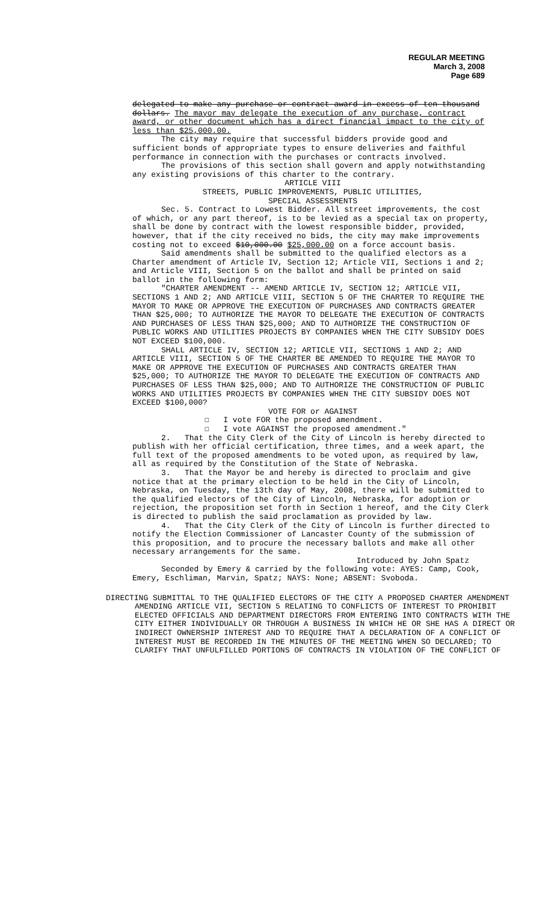REGULAR MEETING
March 3, 2008
Page 689
delegated to make any purchase or contract award in excess of ten thousand dollars. The mayor may delegate the execution of any purchase, contract award, or other document which has a direct financial impact to the city of less than $25,000.00.
The city may require that successful bidders provide good and sufficient bonds of appropriate types to ensure deliveries and faithful performance in connection with the purchases or contracts involved.
The provisions of this section shall govern and apply notwithstanding any existing provisions of this charter to the contrary.
ARTICLE VIII
STREETS, PUBLIC IMPROVEMENTS, PUBLIC UTILITIES,
SPECIAL ASSESSMENTS
Sec. 5. Contract to Lowest Bidder. All street improvements, the cost of which, or any part thereof, is to be levied as a special tax on property, shall be done by contract with the lowest responsible bidder, provided, however, that if the city received no bids, the city may make improvements costing not to exceed $10,000.00 $25,000.00 on a force account basis.
Said amendments shall be submitted to the qualified electors as a Charter amendment of Article IV, Section 12; Article VII, Sections 1 and 2; and Article VIII, Section 5 on the ballot and shall be printed on said ballot in the following form:
"CHARTER AMENDMENT -- AMEND ARTICLE IV, SECTION 12; ARTICLE VII, SECTIONS 1 AND 2; AND ARTICLE VIII, SECTION 5 OF THE CHARTER TO REQUIRE THE MAYOR TO MAKE OR APPROVE THE EXECUTION OF PURCHASES AND CONTRACTS GREATER THAN $25,000; TO AUTHORIZE THE MAYOR TO DELEGATE THE EXECUTION OF CONTRACTS AND PURCHASES OF LESS THAN $25,000; AND TO AUTHORIZE THE CONSTRUCTION OF PUBLIC WORKS AND UTILITIES PROJECTS BY COMPANIES WHEN THE CITY SUBSIDY DOES NOT EXCEED $100,000.
SHALL ARTICLE IV, SECTION 12; ARTICLE VII, SECTIONS 1 AND 2; AND ARTICLE VIII, SECTION 5 OF THE CHARTER BE AMENDED TO REQUIRE THE MAYOR TO MAKE OR APPROVE THE EXECUTION OF PURCHASES AND CONTRACTS GREATER THAN $25,000; TO AUTHORIZE THE MAYOR TO DELEGATE THE EXECUTION OF CONTRACTS AND PURCHASES OF LESS THAN $25,000; AND TO AUTHORIZE THE CONSTRUCTION OF PUBLIC WORKS AND UTILITIES PROJECTS BY COMPANIES WHEN THE CITY SUBSIDY DOES NOT EXCEED $100,000?
VOTE FOR or AGAINST
☐ I vote FOR the proposed amendment.
☐ I vote AGAINST the proposed amendment."
2. That the City Clerk of the City of Lincoln is hereby directed to publish with her official certification, three times, and a week apart, the full text of the proposed amendments to be voted upon, as required by law, all as required by the Constitution of the State of Nebraska.
3. That the Mayor be and hereby is directed to proclaim and give notice that at the primary election to be held in the City of Lincoln, Nebraska, on Tuesday, the 13th day of May, 2008, there will be submitted to the qualified electors of the City of Lincoln, Nebraska, for adoption or rejection, the proposition set forth in Section 1 hereof, and the City Clerk is directed to publish the said proclamation as provided by law.
4. That the City Clerk of the City of Lincoln is further directed to notify the Election Commissioner of Lancaster County of the submission of this proposition, and to procure the necessary ballots and make all other necessary arrangements for the same.
Introduced by John Spatz
Seconded by Emery & carried by the following vote: AYES: Camp, Cook, Emery, Eschliman, Marvin, Spatz; NAYS: None; ABSENT: Svoboda.
DIRECTING SUBMITTAL TO THE QUALIFIED ELECTORS OF THE CITY A PROPOSED CHARTER AMENDMENT AMENDING ARTICLE VII, SECTION 5 RELATING TO CONFLICTS OF INTEREST TO PROHIBIT ELECTED OFFICIALS AND DEPARTMENT DIRECTORS FROM ENTERING INTO CONTRACTS WITH THE CITY EITHER INDIVIDUALLY OR THROUGH A BUSINESS IN WHICH HE OR SHE HAS A DIRECT OR INDIRECT OWNERSHIP INTEREST AND TO REQUIRE THAT A DECLARATION OF A CONFLICT OF INTEREST MUST BE RECORDED IN THE MINUTES OF THE MEETING WHEN SO DECLARED; TO CLARIFY THAT UNFULFILLED PORTIONS OF CONTRACTS IN VIOLATION OF THE CONFLICT OF